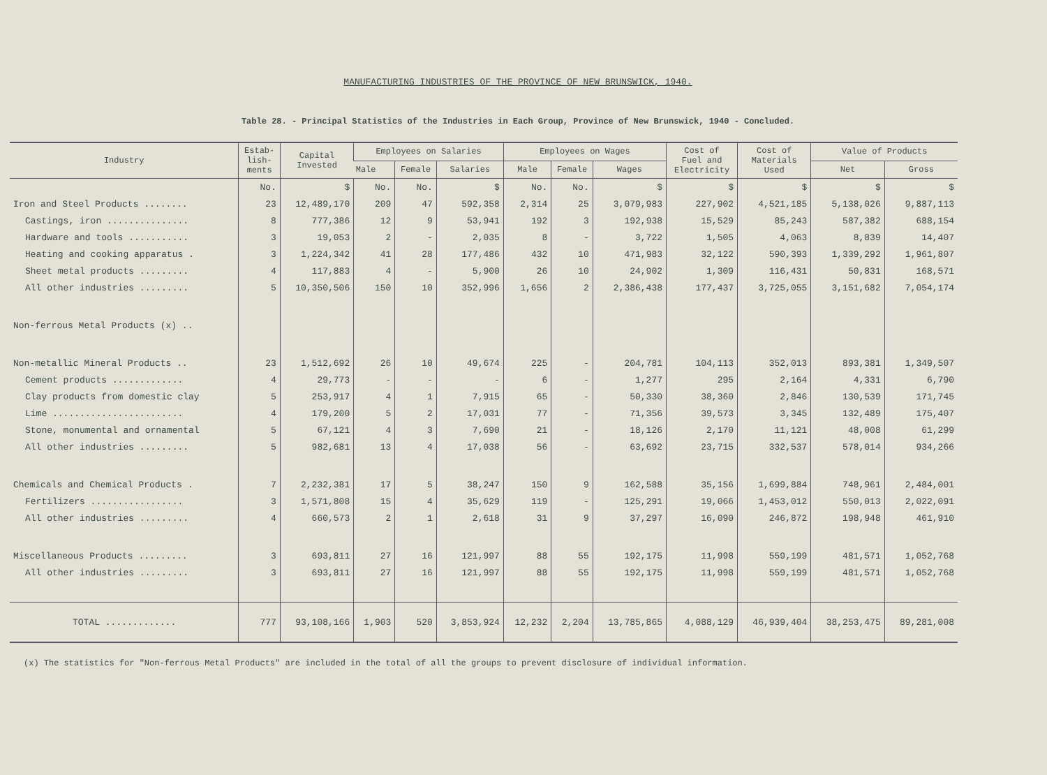MANUFACTURING INDUSTRIES OF THE PROVINCE OF NEW BRUNSWICK, 1940.
Table 28. - Principal Statistics of the Industries in Each Group, Province of New Brunswick, 1940 - Concluded.
| Industry | Estab- lish- ments | Capital Invested | Employees on Salaries | | | Employees on Wages | | | Cost of Fuel and Electricity | Cost of Materials Used | Value of Products | |
| --- | --- | --- | --- | --- | --- | --- | --- | --- | --- | --- | --- | --- |
| | | | Male | Female | Salaries | Male | Female | Wages | | | Net | Gross |
| | No. | $ | No. | No. | $ | No. | No. | $ | $ | $ | $ | $ |
| Iron and Steel Products ........ | 23 | 12,489,170 | 209 | 47 | 592,358 | 2,314 | 25 | 3,079,983 | 227,902 | 4,521,185 | 5,138,026 | 9,887,113 |
| Castings, iron ............... | 8 | 777,386 | 12 | 9 | 53,941 | 192 | 3 | 192,938 | 15,529 | 85,243 | 587,382 | 688,154 |
| Hardware and tools ........... | 3 | 19,053 | 2 | - | 2,035 | 8 | - | 3,722 | 1,505 | 4,063 | 8,839 | 14,407 |
| Heating and cooking apparatus . | 3 | 1,224,342 | 41 | 28 | 177,486 | 432 | 10 | 471,983 | 32,122 | 590,393 | 1,339,292 | 1,961,807 |
| Sheet metal products ......... | 4 | 117,883 | 4 | - | 5,900 | 26 | 10 | 24,902 | 1,309 | 116,431 | 50,831 | 168,571 |
| All other industries ......... | 5 | 10,350,506 | 150 | 10 | 352,996 | 1,656 | 2 | 2,386,438 | 177,437 | 3,725,055 | 3,151,682 | 7,054,174 |
| Non-ferrous Metal Products (x) .. | | | | | | | | | | | | |
| Non-metallic Mineral Products .. | 23 | 1,512,692 | 26 | 10 | 49,674 | 225 | - | 204,781 | 104,113 | 352,013 | 893,381 | 1,349,507 |
| Cement products ............. | 4 | 29,773 | - | - | - | 6 | - | 1,277 | 295 | 2,164 | 4,331 | 6,790 |
| Clay products from domestic clay | 5 | 253,917 | 4 | 1 | 7,915 | 65 | - | 50,330 | 38,360 | 2,846 | 130,539 | 171,745 |
| Lime ........................ | 4 | 179,200 | 5 | 2 | 17,031 | 77 | - | 71,356 | 39,573 | 3,345 | 132,489 | 175,407 |
| Stone, monumental and ornamental | 5 | 67,121 | 4 | 3 | 7,690 | 21 | - | 18,126 | 2,170 | 11,121 | 48,008 | 61,299 |
| All other industries ......... | 5 | 982,681 | 13 | 4 | 17,038 | 56 | - | 63,692 | 23,715 | 332,537 | 578,014 | 934,266 |
| Chemicals and Chemical Products . | 7 | 2,232,381 | 17 | 5 | 38,247 | 150 | 9 | 162,588 | 35,156 | 1,699,884 | 748,961 | 2,484,001 |
| Fertilizers ................. | 3 | 1,571,808 | 15 | 4 | 35,629 | 119 | - | 125,291 | 19,066 | 1,453,012 | 550,013 | 2,022,091 |
| All other industries ......... | 4 | 660,573 | 2 | 1 | 2,618 | 31 | 9 | 37,297 | 16,090 | 246,872 | 198,948 | 461,910 |
| Miscellaneous Products ......... | 3 | 693,811 | 27 | 16 | 121,997 | 88 | 55 | 192,175 | 11,998 | 559,199 | 481,571 | 1,052,768 |
| All other industries ......... | 3 | 693,811 | 27 | 16 | 121,997 | 88 | 55 | 192,175 | 11,998 | 559,199 | 481,571 | 1,052,768 |
| TOTAL ............. | 777 | 93,108,166 | 1,903 | 520 | 3,853,924 | 12,232 | 2,204 | 13,785,865 | 4,088,129 | 46,939,404 | 38,253,475 | 89,281,008 |
(x) The statistics for "Non-ferrous Metal Products" are included in the total of all the groups to prevent disclosure of individual information.